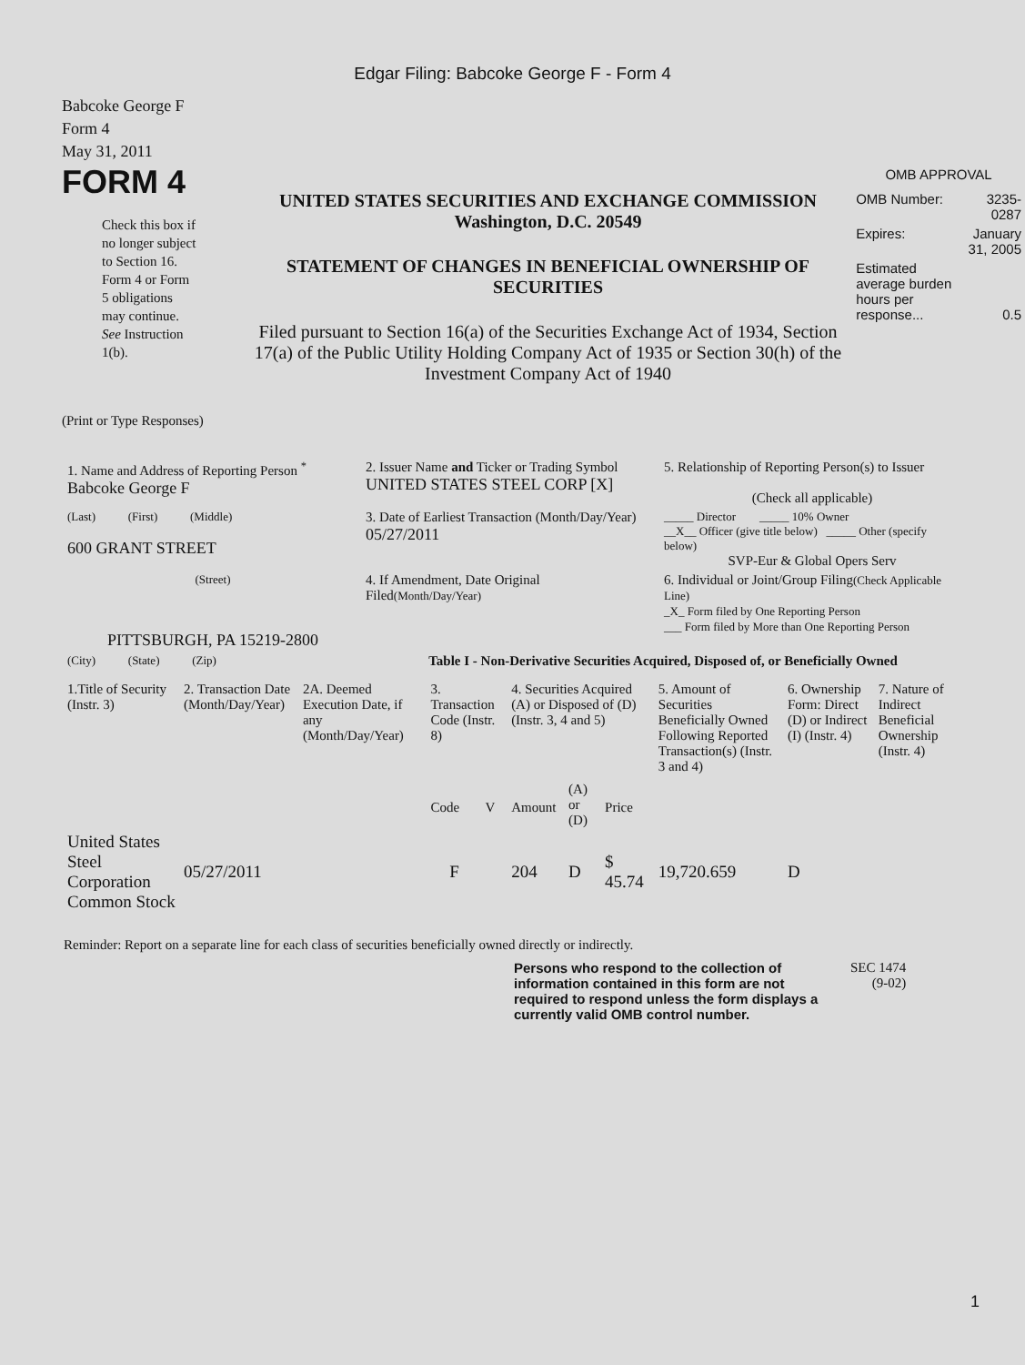Edgar Filing: Babcoke George F - Form 4
Babcoke George F
Form 4
May 31, 2011
FORM 4
Check this box if no longer subject to Section 16. Form 4 or Form 5 obligations may continue. See Instruction 1(b).
UNITED STATES SECURITIES AND EXCHANGE COMMISSION
Washington, D.C. 20549
STATEMENT OF CHANGES IN BENEFICIAL OWNERSHIP OF SECURITIES
Filed pursuant to Section 16(a) of the Securities Exchange Act of 1934, Section 17(a) of the Public Utility Holding Company Act of 1935 or Section 30(h) of the Investment Company Act of 1940
OMB APPROVAL
| OMB Number: | 3235-0287 |
| Expires: | January 31, 2005 |
| Estimated average burden hours per response... | 0.5 |
(Print or Type Responses)
| 1. Name and Address of Reporting Person <sup>*</sup> Babcoke George F | 2. Issuer Name and Ticker or Trading Symbol UNITED STATES STEEL CORP [X] | 5. Relationship of Reporting Person(s) to Issuer (Check all applicable) |
| (Last) (First) (Middle) 600 GRANT STREET | 3. Date of Earliest Transaction (Month/Day/Year) 05/27/2011 | _____ Director _____ 10% Owner __X__ Officer (give title below) _____ Other (specify below) SVP-Eur & Global Opers Serv |
| (Street) PITTSBURGH, PA 15219-2800 | 4. If Amendment, Date Original Filed (Month/Day/Year) | 6. Individual or Joint/Group Filing (Check Applicable Line) _X_ Form filed by One Reporting Person ___ Form filed by More than One Reporting Person |
| (City) (State) (Zip) | Table I - Non-Derivative Securities Acquired, Disposed of, or Beneficially Owned | |
| 1.Title of Security (Instr. 3) | 2. Transaction Date (Month/Day/Year) | 2A. Deemed Execution Date, if any (Month/Day/Year) | 3. Transaction Code (Instr. 8) | | 4. Securities Acquired (A) or Disposed of (D) (Instr. 3, 4 and 5) | | | 5. Amount of Securities Beneficially Owned Following Reported Transaction(s) (Instr. 3 and 4) | 6. Ownership Form: Direct (D) or Indirect (I) (Instr. 4) | 7. Nature of Indirect Beneficial Ownership (Instr. 4) |
| --- | --- | --- | --- | --- | --- | --- | --- | --- | --- | --- |
| | | | Code | V | Amount | (A) or (D) | Price | | | |
| United States Steel Corporation Common Stock | 05/27/2011 | | F | | 204 | D | $ 45.74 | 19,720.659 | D | |
Reminder: Report on a separate line for each class of securities beneficially owned directly or indirectly.
Persons who respond to the collection of information contained in this form are not required to respond unless the form displays a currently valid OMB control number.
SEC 1474
(9-02)
1